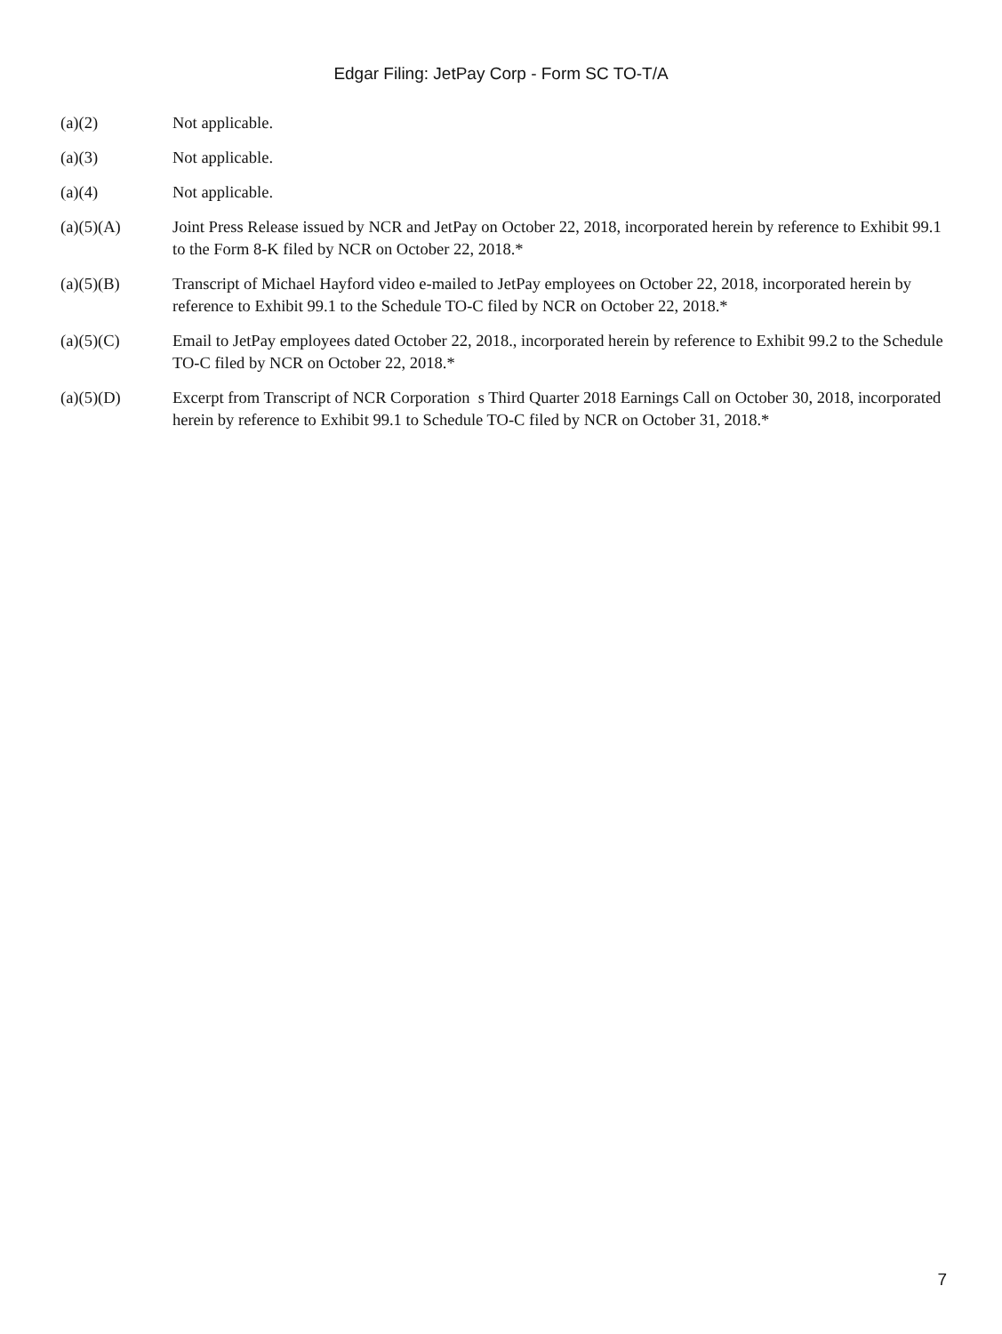Edgar Filing: JetPay Corp - Form SC TO-T/A
(a)(2) Not applicable.
(a)(3) Not applicable.
(a)(4) Not applicable.
(a)(5)(A) Joint Press Release issued by NCR and JetPay on October 22, 2018, incorporated herein by reference to Exhibit 99.1 to the Form 8-K filed by NCR on October 22, 2018.*
(a)(5)(B) Transcript of Michael Hayford video e-mailed to JetPay employees on October 22, 2018, incorporated herein by reference to Exhibit 99.1 to the Schedule TO-C filed by NCR on October 22, 2018.*
(a)(5)(C) Email to JetPay employees dated October 22, 2018., incorporated herein by reference to Exhibit 99.2 to the Schedule TO-C filed by NCR on October 22, 2018.*
(a)(5)(D) Excerpt from Transcript of NCR Corporation s Third Quarter 2018 Earnings Call on October 30, 2018, incorporated herein by reference to Exhibit 99.1 to Schedule TO-C filed by NCR on October 31, 2018.*
7